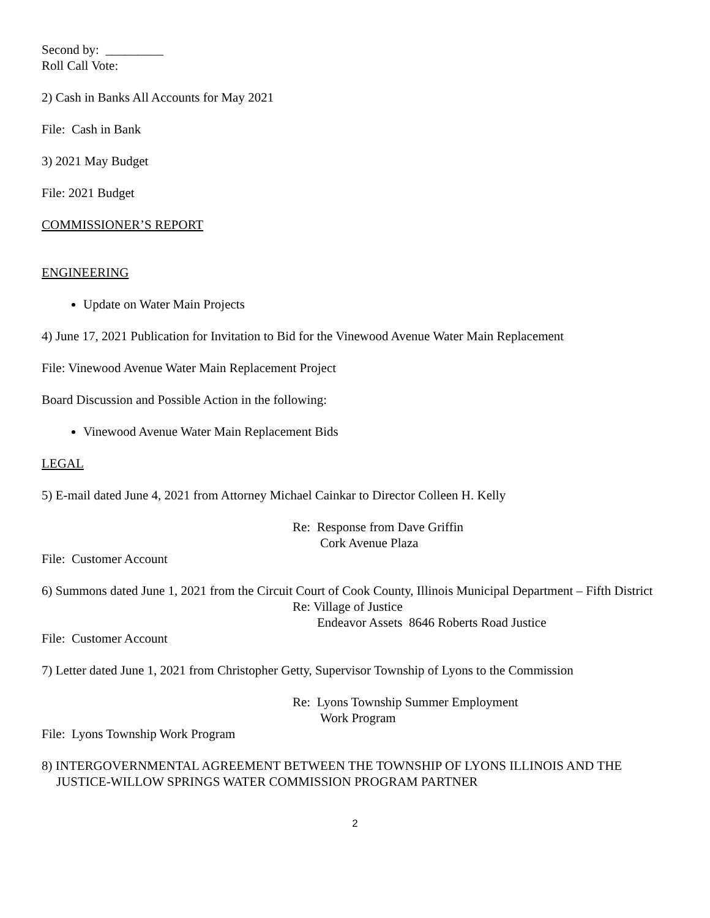Second by: _________
Roll Call Vote:
2) Cash in Banks All Accounts for May 2021
File: Cash in Bank
3) 2021 May Budget
File: 2021 Budget
COMMISSIONER’S REPORT
ENGINEERING
Update on Water Main Projects
4) June 17, 2021 Publication for Invitation to Bid for the Vinewood Avenue Water Main Replacement
File: Vinewood Avenue Water Main Replacement Project
Board Discussion and Possible Action in the following:
Vinewood Avenue Water Main Replacement Bids
LEGAL
5) E-mail dated June 4, 2021 from Attorney Michael Cainkar to Director Colleen H. Kelly
Re: Response from Dave Griffin
Cork Avenue Plaza
File: Customer Account
6) Summons dated June 1, 2021 from the Circuit Court of Cook County, Illinois Municipal Department – Fifth District
Re: Village of Justice
Endeavor Assets 8646 Roberts Road Justice
File: Customer Account
7) Letter dated June 1, 2021 from Christopher Getty, Supervisor Township of Lyons to the Commission
Re: Lyons Township Summer Employment
Work Program
File: Lyons Township Work Program
8) INTERGOVERNMENTAL AGREEMENT BETWEEN THE TOWNSHIP OF LYONS ILLINOIS AND THE JUSTICE-WILLOW SPRINGS WATER COMMISSION PROGRAM PARTNER
2